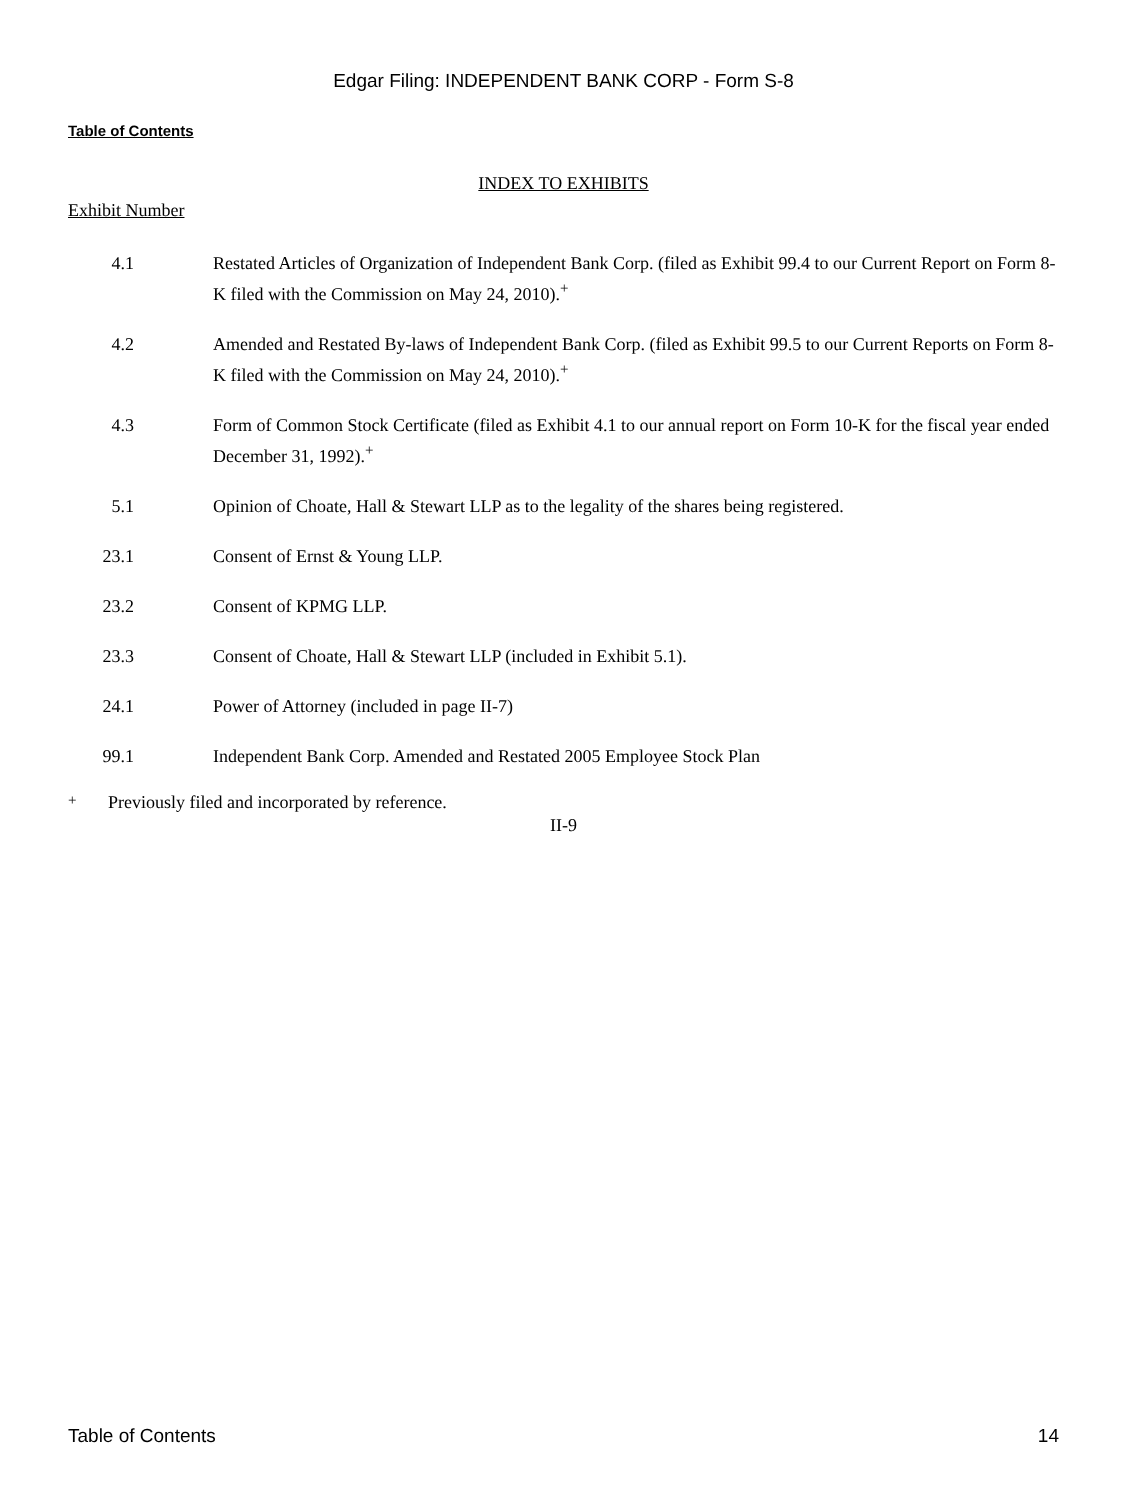Edgar Filing: INDEPENDENT BANK CORP - Form S-8
Table of Contents
INDEX TO EXHIBITS
Exhibit Number
| 4.1 | Restated Articles of Organization of Independent Bank Corp. (filed as Exhibit 99.4 to our Current Report on Form 8-K filed with the Commission on May 24, 2010).<sup>+</sup> |
| 4.2 | Amended and Restated By-laws of Independent Bank Corp. (filed as Exhibit 99.5 to our Current Reports on Form 8-K filed with the Commission on May 24, 2010).<sup>+</sup> |
| 4.3 | Form of Common Stock Certificate (filed as Exhibit 4.1 to our annual report on Form 10-K for the fiscal year ended December 31, 1992).<sup>+</sup> |
| 5.1 | Opinion of Choate, Hall & Stewart LLP as to the legality of the shares being registered. |
| 23.1 | Consent of Ernst & Young LLP. |
| 23.2 | Consent of KPMG LLP. |
| 23.3 | Consent of Choate, Hall & Stewart LLP (included in Exhibit 5.1). |
| 24.1 | Power of Attorney (included in page II-7) |
| 99.1 | Independent Bank Corp. Amended and Restated 2005 Employee Stock Plan |
<sup>+</sup> Previously filed and incorporated by reference.
II-9
Table of Contents 14